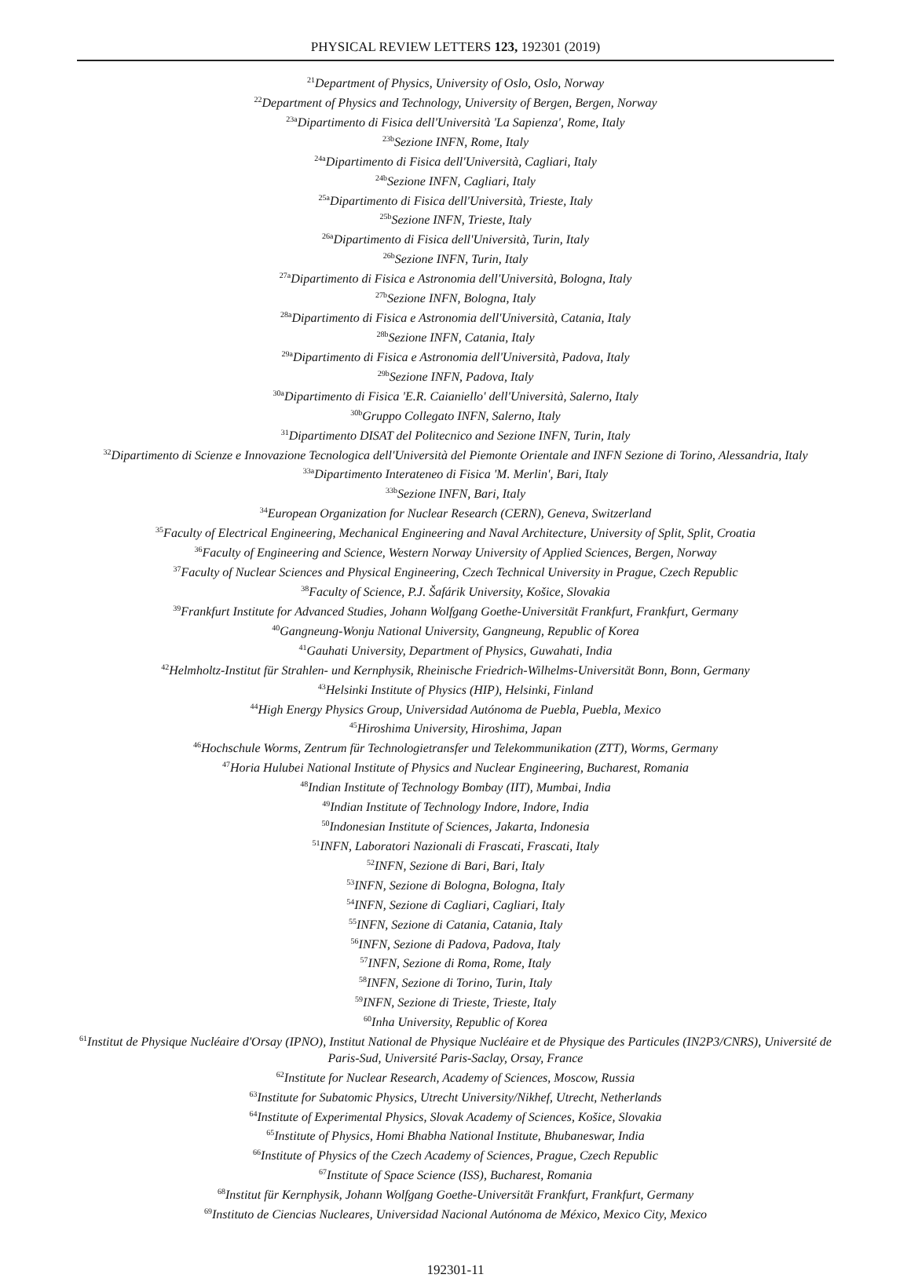PHYSICAL REVIEW LETTERS 123, 192301 (2019)
<sup>21</sup> Department of Physics, University of Oslo, Oslo, Norway
<sup>22</sup> Department of Physics and Technology, University of Bergen, Bergen, Norway
<sup>23a</sup>Dipartimento di Fisica dell'Università 'La Sapienza', Rome, Italy
<sup>23b</sup>Sezione INFN, Rome, Italy
<sup>24a</sup>Dipartimento di Fisica dell'Università, Cagliari, Italy
<sup>24b</sup>Sezione INFN, Cagliari, Italy
<sup>25a</sup>Dipartimento di Fisica dell'Università, Trieste, Italy
<sup>25b</sup>Sezione INFN, Trieste, Italy
<sup>26a</sup>Dipartimento di Fisica dell'Università, Turin, Italy
<sup>26b</sup>Sezione INFN, Turin, Italy
<sup>27a</sup>Dipartimento di Fisica e Astronomia dell'Università, Bologna, Italy
<sup>27b</sup>Sezione INFN, Bologna, Italy
<sup>28a</sup>Dipartimento di Fisica e Astronomia dell'Università, Catania, Italy
<sup>28b</sup>Sezione INFN, Catania, Italy
<sup>29a</sup>Dipartimento di Fisica e Astronomia dell'Università, Padova, Italy
<sup>29b</sup>Sezione INFN, Padova, Italy
<sup>30a</sup>Dipartimento di Fisica 'E.R. Caianiello' dell'Università, Salerno, Italy
<sup>30b</sup>Gruppo Collegato INFN, Salerno, Italy
<sup>31</sup> Dipartimento DISAT del Politecnico and Sezione INFN, Turin, Italy
<sup>32</sup> Dipartimento di Scienze e Innovazione Tecnologica dell'Università del Piemonte Orientale and INFN Sezione di Torino, Alessandria, Italy
<sup>33a</sup>Dipartimento Interateneo di Fisica 'M. Merlin', Bari, Italy
<sup>33b</sup>Sezione INFN, Bari, Italy
<sup>34</sup> European Organization for Nuclear Research (CERN), Geneva, Switzerland
<sup>35</sup> Faculty of Electrical Engineering, Mechanical Engineering and Naval Architecture, University of Split, Split, Croatia
<sup>36</sup> Faculty of Engineering and Science, Western Norway University of Applied Sciences, Bergen, Norway
<sup>37</sup> Faculty of Nuclear Sciences and Physical Engineering, Czech Technical University in Prague, Czech Republic
<sup>38</sup> Faculty of Science, P.J. Šafárik University, Košice, Slovakia
<sup>39</sup> Frankfurt Institute for Advanced Studies, Johann Wolfgang Goethe-Universität Frankfurt, Frankfurt, Germany
<sup>40</sup> Gangneung-Wonju National University, Gangneung, Republic of Korea
<sup>41</sup> Gauhati University, Department of Physics, Guwahati, India
<sup>42</sup> Helmholtz-Institut für Strahlen- und Kernphysik, Rheinische Friedrich-Wilhelms-Universität Bonn, Bonn, Germany
<sup>43</sup> Helsinki Institute of Physics (HIP), Helsinki, Finland
<sup>44</sup> High Energy Physics Group, Universidad Autónoma de Puebla, Puebla, Mexico
<sup>45</sup> Hiroshima University, Hiroshima, Japan
<sup>46</sup> Hochschule Worms, Zentrum für Technologietransfer und Telekommunikation (ZTT), Worms, Germany
<sup>47</sup> Horia Hulubei National Institute of Physics and Nuclear Engineering, Bucharest, Romania
<sup>48</sup> Indian Institute of Technology Bombay (IIT), Mumbai, India
<sup>49</sup> Indian Institute of Technology Indore, Indore, India
<sup>50</sup> Indonesian Institute of Sciences, Jakarta, Indonesia
<sup>51</sup> INFN, Laboratori Nazionali di Frascati, Frascati, Italy
<sup>52</sup> INFN, Sezione di Bari, Bari, Italy
<sup>53</sup>INFN, Sezione di Bologna, Bologna, Italy
<sup>54</sup>INFN, Sezione di Cagliari, Cagliari, Italy
<sup>55</sup>INFN, Sezione di Catania, Catania, Italy
<sup>56</sup>INFN, Sezione di Padova, Padova, Italy
<sup>57</sup>INFN, Sezione di Roma, Rome, Italy
<sup>58</sup>INFN, Sezione di Torino, Turin, Italy
<sup>59</sup>INFN, Sezione di Trieste, Trieste, Italy
<sup>60</sup> Inha University, Republic of Korea
<sup>61</sup> Institut de Physique Nucléaire d'Orsay (IPNO), Institut National de Physique Nucléaire et de Physique des Particules (IN2P3/CNRS), Université de Paris-Sud, Université Paris-Saclay, Orsay, France
<sup>62</sup> Institute for Nuclear Research, Academy of Sciences, Moscow, Russia
<sup>63</sup> Institute for Subatomic Physics, Utrecht University/Nikhef, Utrecht, Netherlands
<sup>64</sup> Institute of Experimental Physics, Slovak Academy of Sciences, Košice, Slovakia
<sup>65</sup> Institute of Physics, Homi Bhabha National Institute, Bhubaneswar, India
<sup>66</sup> Institute of Physics of the Czech Academy of Sciences, Prague, Czech Republic
<sup>67</sup> Institute of Space Science (ISS), Bucharest, Romania
<sup>68</sup> Institut für Kernphysik, Johann Wolfgang Goethe-Universität Frankfurt, Frankfurt, Germany
<sup>69</sup> Instituto de Ciencias Nucleares, Universidad Nacional Autónoma de México, Mexico City, Mexico
192301-11